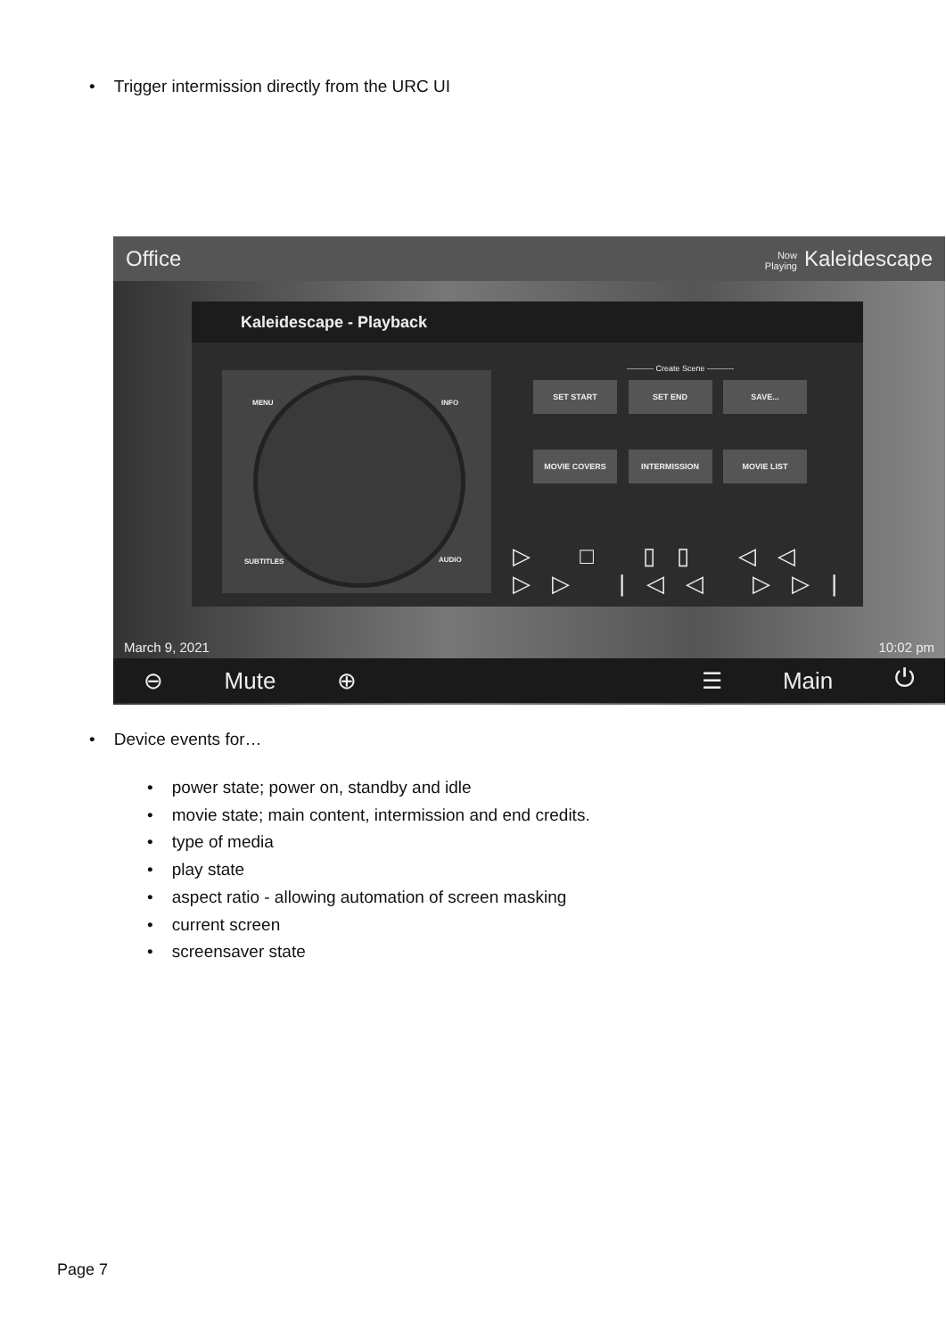• Trigger intermission directly from the URC UI
Office Now
Playing Kaleidescape
Kaleidescape - Playback
MENU INFO
SUBTITLES AUDIO
---------- Create Scene ----------
SET START SET END SAVE... MOVIE COVERS INTERMISSION MOVIE LIST
▷ □ ▯▯ ◁◁ ▷▷ |◁◁ ▷▷|
March 9, 2021 10:02 pm
⊖ Mute ⊕ ☰ Main ⏻
• Device events for…
• power state; power on, standby and idle
• movie state; main content, intermission and end credits.
• type of media
• play state
• aspect ratio - allowing automation of screen masking
• current screen
• screensaver state
Page 7